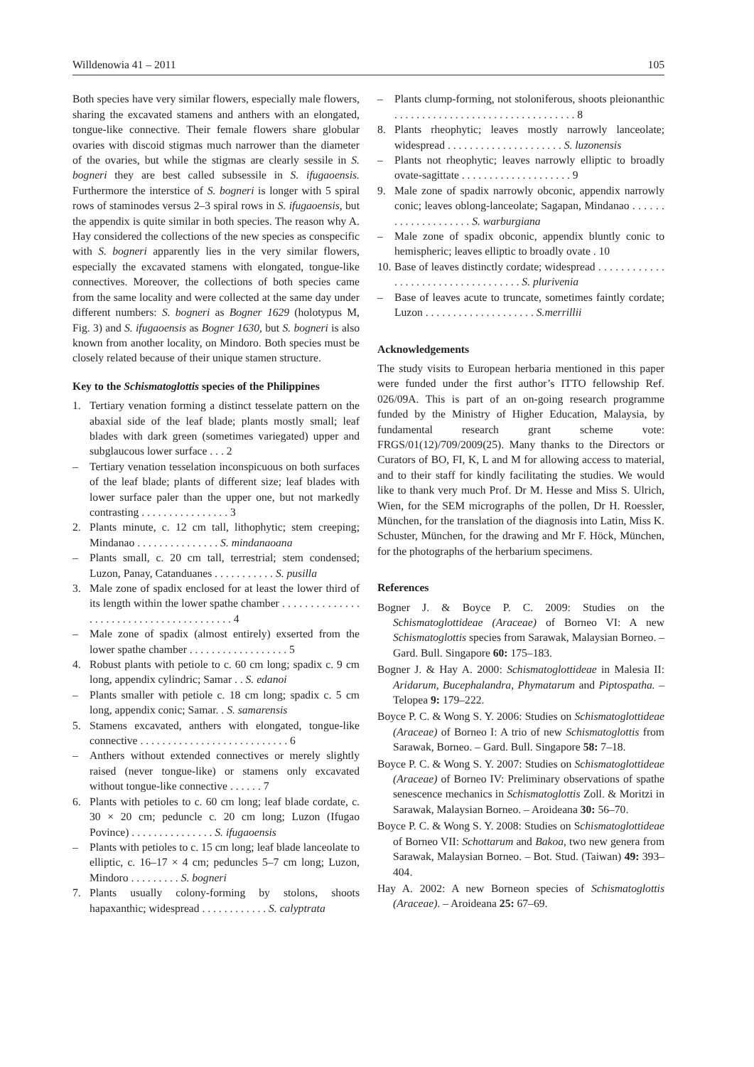Willdenowia 41 – 2011 105
Both species have very similar flowers, especially male flowers, sharing the excavated stamens and anthers with an elongated, tongue-like connective. Their female flowers share globular ovaries with discoid stigmas much narrower than the diameter of the ovaries, but while the stigmas are clearly sessile in S. bogneri they are best called subsessile in S. ifugaoensis. Furthermore the interstice of S. bogneri is longer with 5 spiral rows of staminodes versus 2–3 spiral rows in S. ifugaoensis, but the appendix is quite similar in both species. The reason why A. Hay considered the collections of the new species as conspecific with S. bogneri apparently lies in the very similar flowers, especially the excavated stamens with elongated, tongue-like connectives. Moreover, the collections of both species came from the same locality and were collected at the same day under different numbers: S. bogneri as Bogner 1629 (holotypus M, Fig. 3) and S. ifugaoensis as Bogner 1630, but S. bogneri is also known from another locality, on Mindoro. Both species must be closely related because of their unique stamen structure.
Key to the Schismatoglottis species of the Philippines
1. Tertiary venation forming a distinct tesselate pattern on the abaxial side of the leaf blade; plants mostly small; leaf blades with dark green (sometimes variegated) upper and subglaucous lower surface . . . 2
– Tertiary venation tesselation inconspicuous on both surfaces of the leaf blade; plants of different size; leaf blades with lower surface paler than the upper one, but not markedly contrasting . . . . . . . . . . . . . . . . 3
2. Plants minute, c. 12 cm tall, lithophytic; stem creeping; Mindanao . . . . . . . . . . . . . . . S. mindanaoana
– Plants small, c. 20 cm tall, terrestrial; stem condensed; Luzon, Panay, Catanduanes . . . . . . . . . . . S. pusilla
3. Male zone of spadix enclosed for at least the lower third of its length within the lower spathe chamber . . . . . . . . . . . . . . . . . . . . . . . . . . . . . . . . . . . . . . . . 4
– Male zone of spadix (almost entirely) exserted from the lower spathe chamber . . . . . . . . . . . . . . . . . . 5
4. Robust plants with petiole to c. 60 cm long; spadix c. 9 cm long, appendix cylindric; Samar . . S. edanoi
– Plants smaller with petiole c. 18 cm long; spadix c. 5 cm long, appendix conic; Samar. . S. samarensis
5. Stamens excavated, anthers with elongated, tongue-like connective . . . . . . . . . . . . . . . . . . . . . . . . . . . 6
– Anthers without extended connectives or merely slightly raised (never tongue-like) or stamens only excavated without tongue-like connective . . . . . . 7
6. Plants with petioles to c. 60 cm long; leaf blade cordate, c. 30 × 20 cm; peduncle c. 20 cm long; Luzon (Ifugao Povince) . . . . . . . . . . . . . . . S. ifugaoensis
– Plants with petioles to c. 15 cm long; leaf blade lanceolate to elliptic, c. 16–17 × 4 cm; peduncles 5–7 cm long; Luzon, Mindoro . . . . . . . . . S. bogneri
7. Plants usually colony-forming by stolons, shoots hapaxanthic; widespread . . . . . . . . . . . . S. calyptrata
– Plants clump-forming, not stoloniferous, shoots pleionanthic . . . . . . . . . . . . . . . . . . . . . . . . . . . . . . . . . 8
8. Plants rheophytic; leaves mostly narrowly lanceolate; widespread . . . . . . . . . . . . . . . . . . . . . S. luzonensis
– Plants not rheophytic; leaves narrowly elliptic to broadly ovate-sagittate . . . . . . . . . . . . . . . . . . . . 9
9. Male zone of spadix narrowly obconic, appendix narrowly conic; leaves oblong-lanceolate; Sagapan, Mindanao . . . . . . . . . . . . . . . . . . . . S. warburgiana
– Male zone of spadix obconic, appendix bluntly conic to hemispheric; leaves elliptic to broadly ovate . 10
10. Base of leaves distinctly cordate; widespread . . . . . . . . . . . . . . . . . . . . . . . . . . . . . . . . . . . S. plurivenia
– Base of leaves acute to truncate, sometimes faintly cordate; Luzon . . . . . . . . . . . . . . . . . . . . S.merrillii
Acknowledgements
The study visits to European herbaria mentioned in this paper were funded under the first author’s ITTO fellowship Ref. 026/09A. This is part of an on-going research programme funded by the Ministry of Higher Education, Malaysia, by fundamental research grant scheme vote: FRGS/01(12)/709/2009(25). Many thanks to the Directors or Curators of BO, FI, K, L and M for allowing access to material, and to their staff for kindly facilitating the studies. We would like to thank very much Prof. Dr M. Hesse and Miss S. Ulrich, Wien, for the SEM micrographs of the pollen, Dr H. Roessler, München, for the translation of the diagnosis into Latin, Miss K. Schuster, München, for the drawing and Mr F. Höck, München, for the photographs of the herbarium specimens.
References
Bogner J. & Boyce P. C. 2009: Studies on the Schismatoglottideae (Araceae) of Borneo VI: A new Schismatoglottis species from Sarawak, Malaysian Borneo. – Gard. Bull. Singapore 60: 175–183.
Bogner J. & Hay A. 2000: Schismatoglottideae in Malesia II: Aridarum, Bucephalandra, Phymatarum and Piptospatha. – Telopea 9: 179–222.
Boyce P. C. & Wong S. Y. 2006: Studies on Schismatoglottideae (Araceae) of Borneo I: A trio of new Schismatoglottis from Sarawak, Borneo. – Gard. Bull. Singapore 58: 7–18.
Boyce P. C. & Wong S. Y. 2007: Studies on Schismatoglottideae (Araceae) of Borneo IV: Preliminary observations of spathe senescence mechanics in Schismatoglottis Zoll. & Moritzi in Sarawak, Malaysian Borneo. – Aroideana 30: 56–70.
Boyce P. C. & Wong S. Y. 2008: Studies on Schismatoglottideae of Borneo VII: Schottarum and Bakoa, two new genera from Sarawak, Malaysian Borneo. – Bot. Stud. (Taiwan) 49: 393–404.
Hay A. 2002: A new Borneon species of Schismatoglottis (Araceae). – Aroideana 25: 67–69.